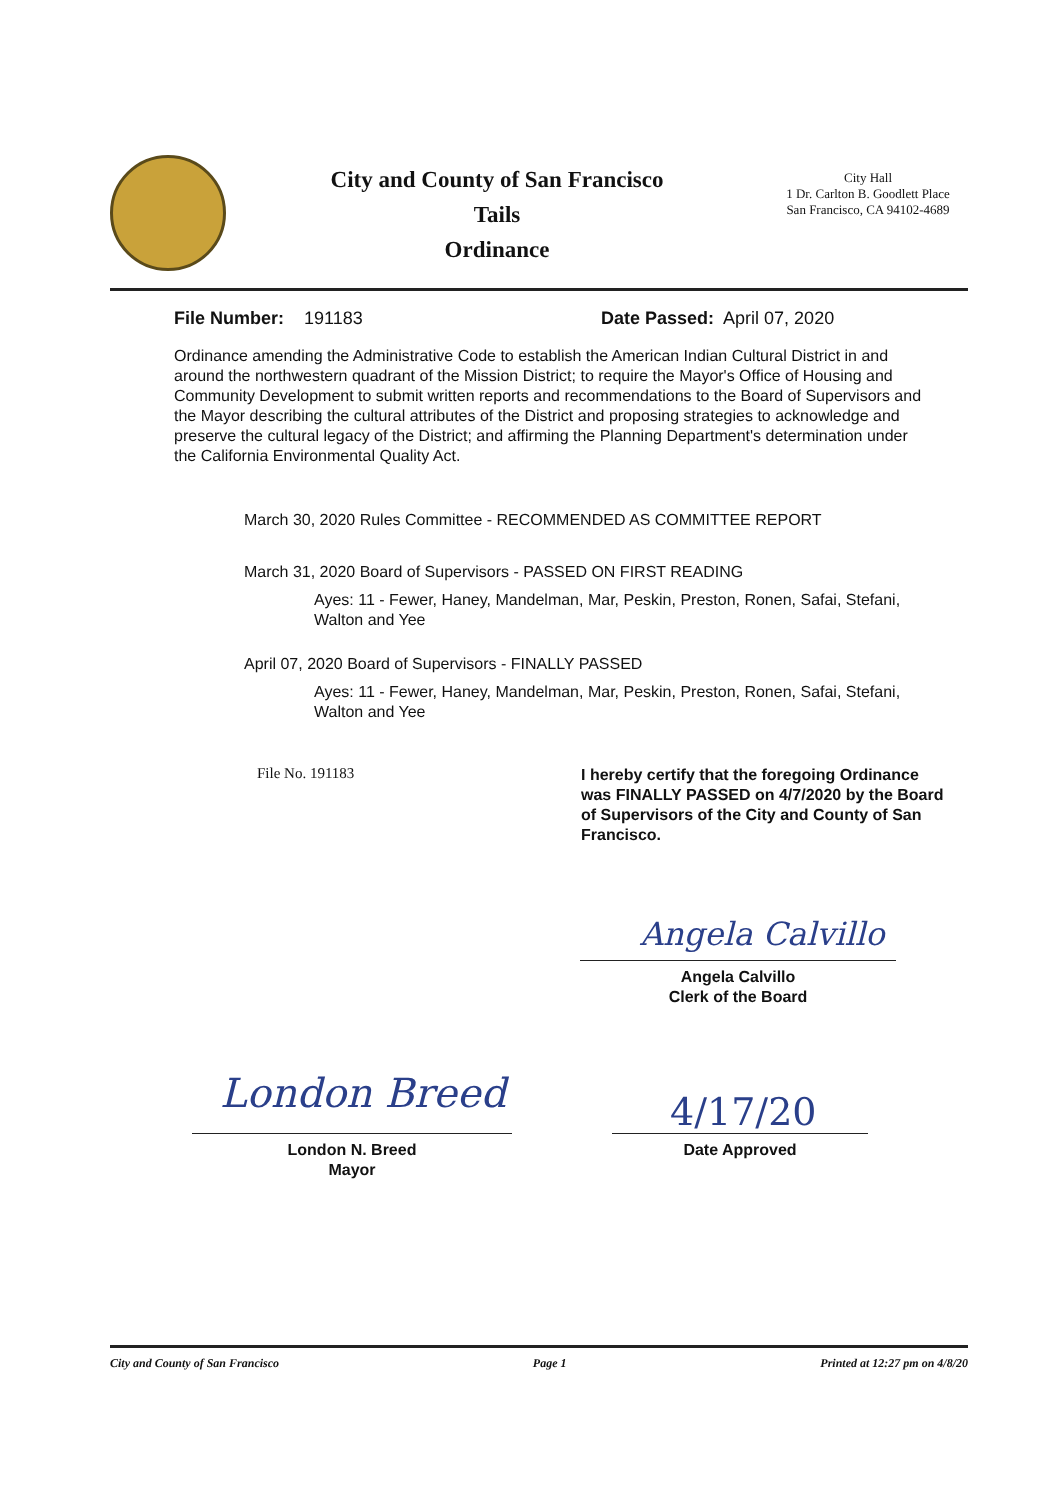City and County of San Francisco
Tails
Ordinance
City Hall
1 Dr. Carlton B. Goodlett Place
San Francisco, CA 94102-4689
File Number: 191183 Date Passed: April 07, 2020
Ordinance amending the Administrative Code to establish the American Indian Cultural District in and around the northwestern quadrant of the Mission District; to require the Mayor's Office of Housing and Community Development to submit written reports and recommendations to the Board of Supervisors and the Mayor describing the cultural attributes of the District and proposing strategies to acknowledge and preserve the cultural legacy of the District; and affirming the Planning Department's determination under the California Environmental Quality Act.
March 30, 2020 Rules Committee - RECOMMENDED AS COMMITTEE REPORT
March 31, 2020 Board of Supervisors - PASSED ON FIRST READING
Ayes: 11 - Fewer, Haney, Mandelman, Mar, Peskin, Preston, Ronen, Safai, Stefani, Walton and Yee
April 07, 2020 Board of Supervisors - FINALLY PASSED
Ayes: 11 - Fewer, Haney, Mandelman, Mar, Peskin, Preston, Ronen, Safai, Stefani, Walton and Yee
File No. 191183
I hereby certify that the foregoing Ordinance was FINALLY PASSED on 4/7/2020 by the Board of Supervisors of the City and County of San Francisco.
Angela Calvillo
Angela Calvillo
Clerk of the Board
London Breed
London N. Breed
Mayor
4/17/20
Date Approved
City and County of San Francisco Page 1 Printed at 12:27 pm on 4/8/20